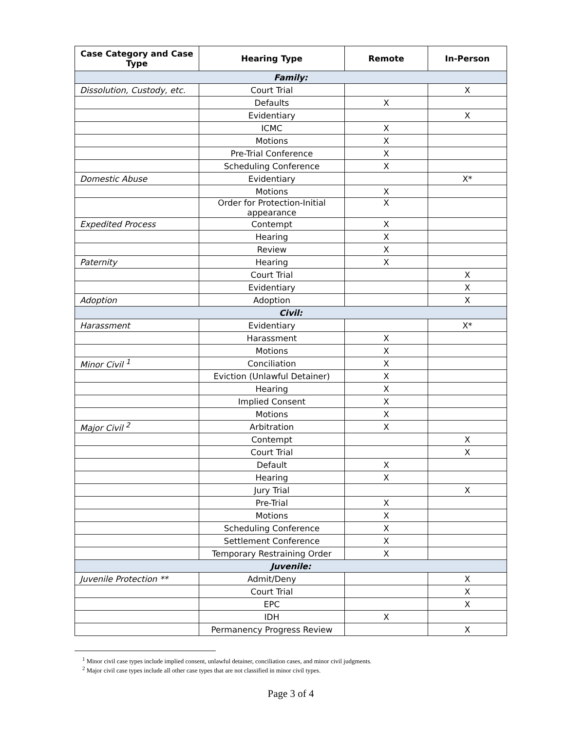| Case Category and Case Type | Hearing Type | Remote | In-Person |
| --- | --- | --- | --- |
| Family: | | | |
| Dissolution, Custody, etc. | Court Trial | | X |
| | Defaults | X | |
| | Evidentiary | | X |
| | ICMC | X | |
| | Motions | X | |
| | Pre-Trial Conference | X | |
| | Scheduling Conference | X | |
| Domestic Abuse | Evidentiary | | X* |
| | Motions | X | |
| | Order for Protection-Initial appearance | X | |
| Expedited Process | Contempt | X | |
| | Hearing | X | |
| | Review | X | |
| Paternity | Hearing | X | |
| | Court Trial | | X |
| | Evidentiary | | X |
| Adoption | Adoption | | X |
| Civil: | | | |
| Harassment | Evidentiary | | X* |
| | Harassment | X | |
| | Motions | X | |
| Minor Civil <sup>1</sup> | Conciliation | X | |
| | Eviction (Unlawful Detainer) | X | |
| | Hearing | X | |
| | Implied Consent | X | |
| | Motions | X | |
| Major Civil <sup>2</sup> | Arbitration | X | |
| | Contempt | | X |
| | Court Trial | | X |
| | Default | X | |
| | Hearing | X | |
| | Jury Trial | | X |
| | Pre-Trial | X | |
| | Motions | X | |
| | Scheduling Conference | X | |
| | Settlement Conference | X | |
| | Temporary Restraining Order | X | |
| Juvenile: | | | |
| Juvenile Protection ** | Admit/Deny | | X |
| | Court Trial | | X |
| | EPC | | X |
| | IDH | X | |
| | Permanency Progress Review | | X |
<sup>1</sup> Minor civil case types include implied consent, unlawful detainer, conciliation cases, and minor civil judgments.
<sup>2</sup> Major civil case types include all other case types that are not classified in minor civil types.
Page 3 of 4